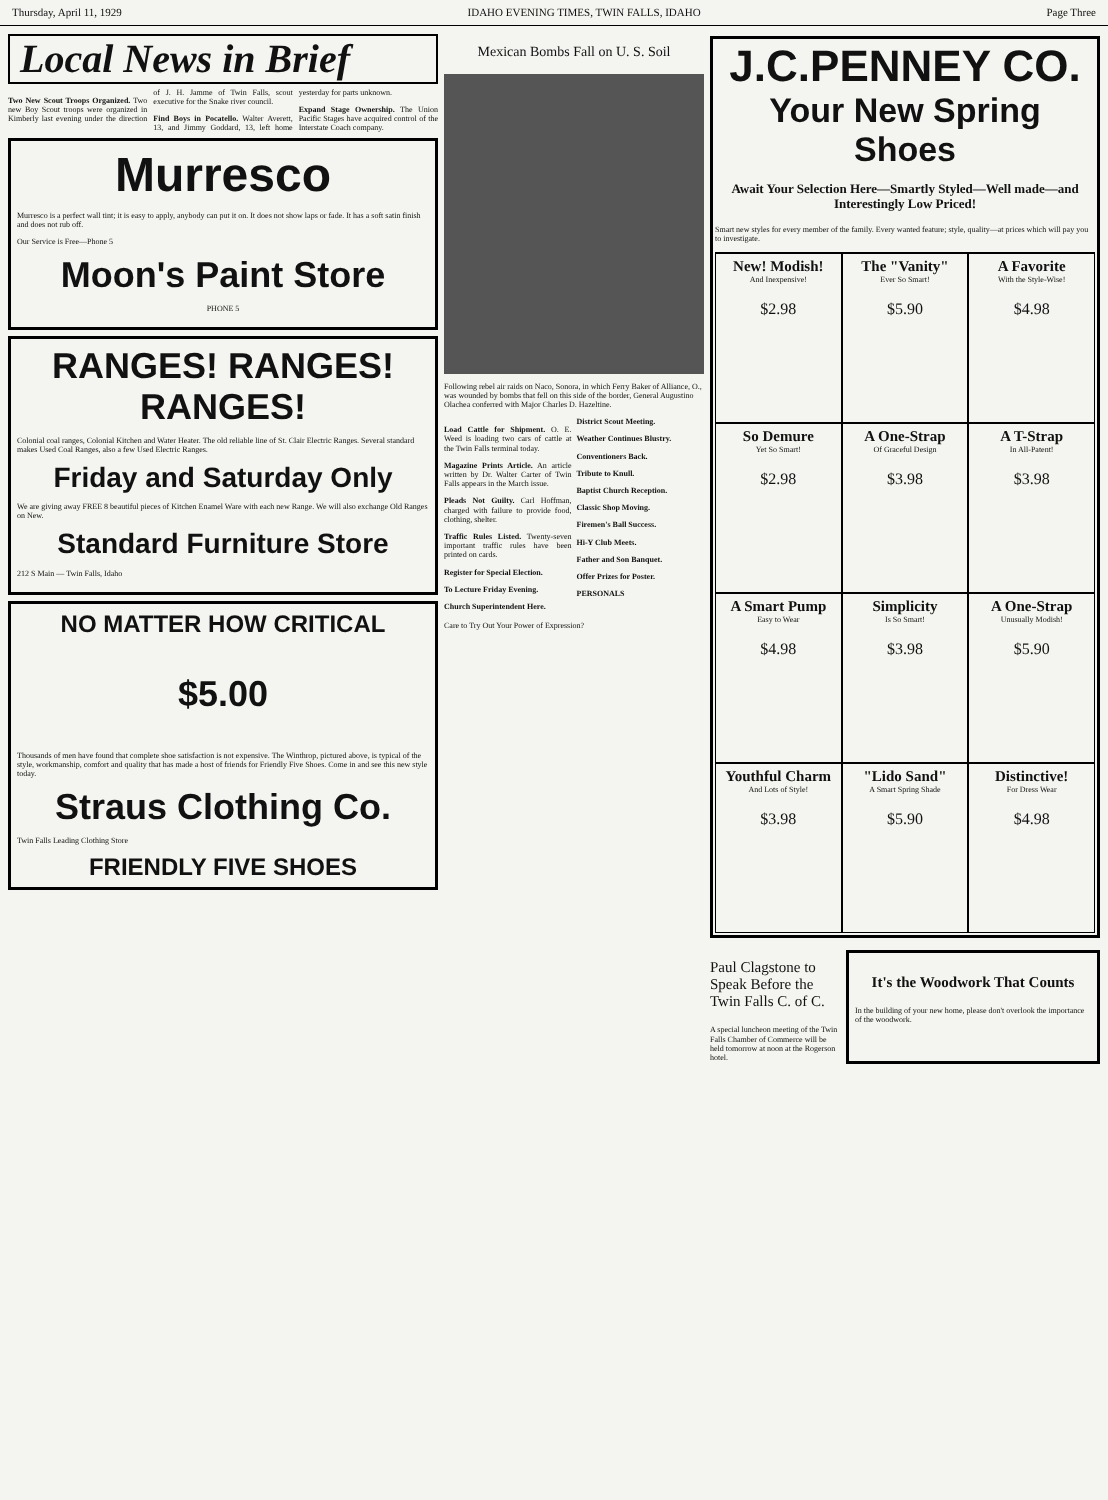Thursday, April 11, 1929 IDAHO EVENING TIMES, TWIN FALLS, IDAHO Page Three
Local News in Brief
Two New Scout Troops Organized. Two new Boy Scout troops were organized in Kimberly last evening under the direction of J. H. Jamme of Twin Falls, scout executive for the Snake river council.
Find Boys in Pocatello. Walter Averett, 13, and Jimmy Goddard, 13, left home yesterday for parts unknown.
Expand Stage Ownership. The Union Pacific Stages have acquired control of the Interstate Coach company.
Murresco
Murresco is a perfect wall tint; it is easy to apply, anybody can put it on. It does not show laps or fade. It has a soft satin finish and does not rub off.
Our Service is Free—Phone 5
Moon's Paint Store
PHONE 5
RANGES! RANGES! RANGES!
Colonial coal ranges, Colonial Kitchen and Water Heater. The old reliable line of St. Clair Electric Ranges. Several standard makes Used Coal Ranges, also a few Used Electric Ranges.
Friday and Saturday Only
We are giving away FREE 8 beautiful pieces of Kitchen Enamel Ware with each new Range. We will also exchange Old Ranges on New.
Standard Furniture Store
212 S Main — Twin Falls, Idaho
NO MATTER HOW CRITICAL
$5.00
Thousands of men have found that complete shoe satisfaction is not expensive. The Winthrop, pictured above, is typical of the style, workmanship, comfort and quality that has made a host of friends for Friendly Five Shoes. Come in and see this new style today.
Straus Clothing Co.
Twin Falls Leading Clothing Store
FRIENDLY FIVE SHOES
Mexican Bombs Fall on U. S. Soil
Following rebel air raids on Naco, Sonora, in which Ferry Baker of Alliance, O., was wounded by bombs that fell on this side of the border, General Augustino Olachea conferred with Major Charles D. Hazeltine.
Load Cattle for Shipment. O. E. Weed is loading two cars of cattle at the Twin Falls terminal today.
Magazine Prints Article. An article written by Dr. Walter Carter of Twin Falls appears in the March issue.
Pleads Not Guilty. Carl Hoffman, charged with failure to provide food, clothing, shelter.
Traffic Rules Listed. Twenty-seven important traffic rules have been printed on cards.
Register for Special Election.
To Lecture Friday Evening.
Church Superintendent Here.
District Scout Meeting.
Weather Continues Blustry.
Conventioners Back.
Tribute to Knull.
Baptist Church Reception.
Classic Shop Moving.
Firemen's Ball Success.
Hi-Y Club Meets.
Father and Son Banquet.
Offer Prizes for Poster.
PERSONALS
Care to Try Out Your Power of Expression?
J.C.PENNEY CO.
Your New Spring Shoes
Await Your Selection Here—Smartly Styled—Well made—and Interestingly Low Priced!
Smart new styles for every member of the family. Every wanted feature; style, quality—at prices which will pay you to investigate.
New! Modish!
And Inexpensive!
$2.98
The "Vanity"
Ever So Smart!
$5.90
A Favorite
With the Style-Wise!
$4.98
So Demure
Yet So Smart!
$2.98
A One-Strap
Of Graceful Design
$3.98
A T-Strap
In All-Patent!
$3.98
A Smart Pump
Easy to Wear
$4.98
Simplicity
Is So Smart!
$3.98
A One-Strap
Unusually Modish!
$5.90
Youthful Charm
And Lots of Style!
$3.98
"Lido Sand"
A Smart Spring Shade
$5.90
Distinctive!
For Dress Wear
$4.98
Paul Clagstone to Speak Before the Twin Falls C. of C.
A special luncheon meeting of the Twin Falls Chamber of Commerce will be held tomorrow at noon at the Rogerson hotel.
It's the Woodwork That Counts
In the building of your new home, please don't overlook the importance of the woodwork.